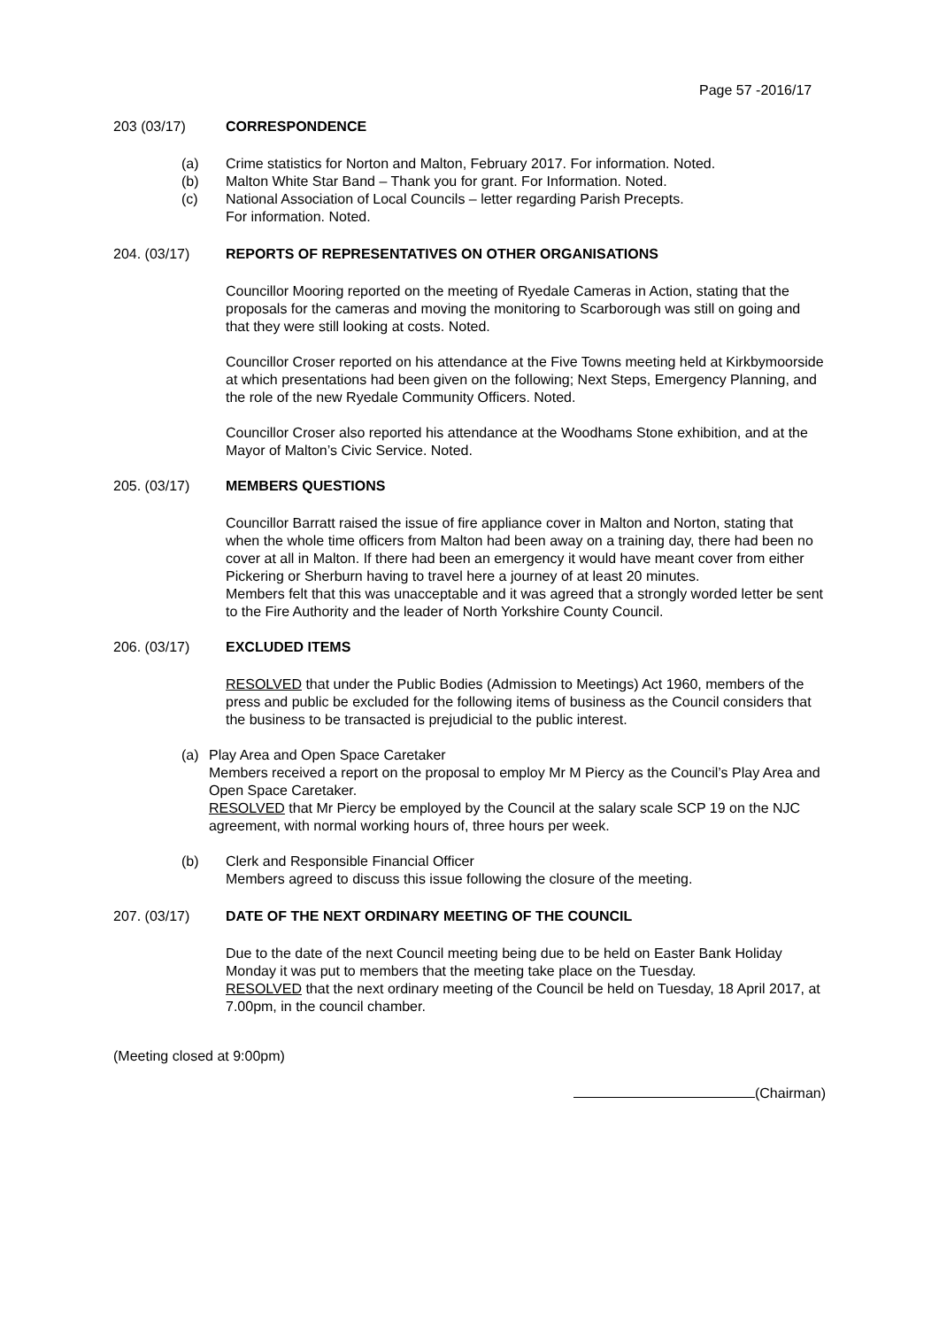Page 57 -2016/17
203 (03/17) CORRESPONDENCE
(a) Crime statistics for Norton and Malton, February 2017. For information. Noted.
(b) Malton White Star Band – Thank you for grant. For Information. Noted.
(c) National Association of Local Councils – letter regarding Parish Precepts.
For information. Noted.
204. (03/17) REPORTS OF REPRESENTATIVES ON OTHER ORGANISATIONS
Councillor Mooring reported on the meeting of Ryedale Cameras in Action, stating that the proposals for the cameras and moving the monitoring to Scarborough was still on going and that they were still looking at costs. Noted.
Councillor Croser reported on his attendance at the Five Towns meeting held at Kirkbymoorside at which presentations had been given on the following; Next Steps, Emergency Planning, and the role of the new Ryedale Community Officers. Noted.
Councillor Croser also reported his attendance at the Woodhams Stone exhibition, and at the Mayor of Malton’s Civic Service. Noted.
205. (03/17) MEMBERS QUESTIONS
Councillor Barratt raised the issue of fire appliance cover in Malton and Norton, stating that when the whole time officers from Malton had been away on a training day, there had been no cover at all in Malton. If there had been an emergency it would have meant cover from either Pickering or Sherburn having to travel here a journey of at least 20 minutes.
Members felt that this was unacceptable and it was agreed that a strongly worded letter be sent to the Fire Authority and the leader of North Yorkshire County Council.
206. (03/17) EXCLUDED ITEMS
RESOLVED that under the Public Bodies (Admission to Meetings) Act 1960, members of the press and public be excluded for the following items of business as the Council considers that the business to be transacted is prejudicial to the public interest.
(a) Play Area and Open Space Caretaker
Members received a report on the proposal to employ Mr M Piercy as the Council’s Play Area and Open Space Caretaker.
RESOLVED that Mr Piercy be employed by the Council at the salary scale SCP 19 on the NJC agreement, with normal working hours of, three hours per week.
(b) Clerk and Responsible Financial Officer
Members agreed to discuss this issue following the closure of the meeting.
207. (03/17) DATE OF THE NEXT ORDINARY MEETING OF THE COUNCIL
Due to the date of the next Council meeting being due to be held on Easter Bank Holiday Monday it was put to members that the meeting take place on the Tuesday.
RESOLVED that the next ordinary meeting of the Council be held on Tuesday, 18 April 2017, at 7.00pm, in the council chamber.
(Meeting closed at 9:00pm)
(Chairman)